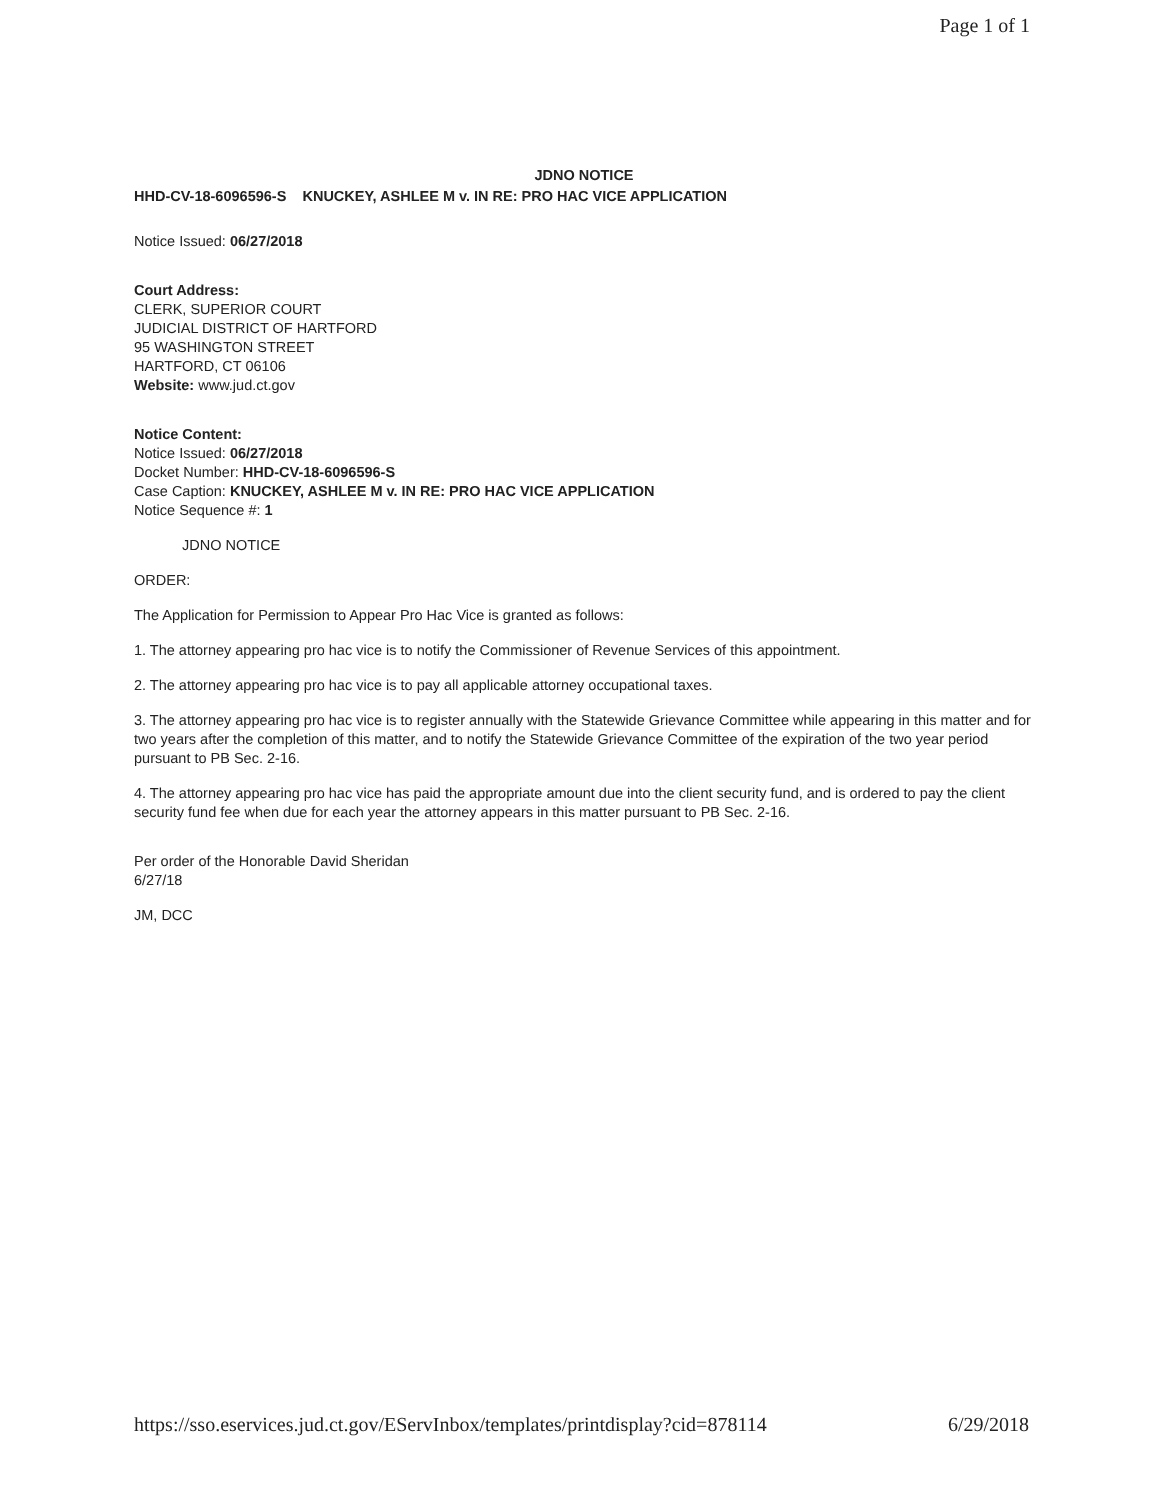Page 1 of 1
JDNO NOTICE
HHD-CV-18-6096596-S KNUCKEY, ASHLEE M v. IN RE: PRO HAC VICE APPLICATION
Notice Issued: 06/27/2018
Court Address:
CLERK, SUPERIOR COURT
JUDICIAL DISTRICT OF HARTFORD
95 WASHINGTON STREET
HARTFORD, CT 06106
Website: www.jud.ct.gov
Notice Content:
Notice Issued: 06/27/2018
Docket Number: HHD-CV-18-6096596-S
Case Caption: KNUCKEY, ASHLEE M v. IN RE: PRO HAC VICE APPLICATION
Notice Sequence #: 1
JDNO NOTICE
ORDER:
The Application for Permission to Appear Pro Hac Vice is granted as follows:
1. The attorney appearing pro hac vice is to notify the Commissioner of Revenue Services of this appointment.
2. The attorney appearing pro hac vice is to pay all applicable attorney occupational taxes.
3. The attorney appearing pro hac vice is to register annually with the Statewide Grievance Committee while appearing in this matter and for two years after the completion of this matter, and to notify the Statewide Grievance Committee of the expiration of the two year period pursuant to PB Sec. 2-16.
4. The attorney appearing pro hac vice has paid the appropriate amount due into the client security fund, and is ordered to pay the client security fund fee when due for each year the attorney appears in this matter pursuant to PB Sec. 2-16.
Per order of the Honorable David Sheridan
6/27/18
JM, DCC
https://sso.eservices.jud.ct.gov/EServInbox/templates/printdisplay?cid=878114 6/29/2018